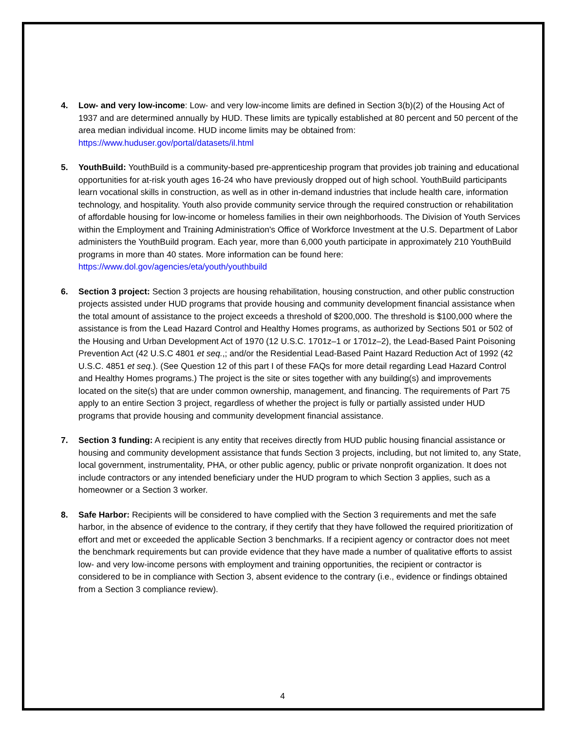4. Low- and very low-income: Low- and very low-income limits are defined in Section 3(b)(2) of the Housing Act of 1937 and are determined annually by HUD. These limits are typically established at 80 percent and 50 percent of the area median individual income. HUD income limits may be obtained from: https://www.huduser.gov/portal/datasets/il.html
5. YouthBuild: YouthBuild is a community-based pre-apprenticeship program that provides job training and educational opportunities for at-risk youth ages 16-24 who have previously dropped out of high school. YouthBuild participants learn vocational skills in construction, as well as in other in-demand industries that include health care, information technology, and hospitality. Youth also provide community service through the required construction or rehabilitation of affordable housing for low-income or homeless families in their own neighborhoods. The Division of Youth Services within the Employment and Training Administration's Office of Workforce Investment at the U.S. Department of Labor administers the YouthBuild program. Each year, more than 6,000 youth participate in approximately 210 YouthBuild programs in more than 40 states. More information can be found here: https://www.dol.gov/agencies/eta/youth/youthbuild
6. Section 3 project: Section 3 projects are housing rehabilitation, housing construction, and other public construction projects assisted under HUD programs that provide housing and community development financial assistance when the total amount of assistance to the project exceeds a threshold of $200,000. The threshold is $100,000 where the assistance is from the Lead Hazard Control and Healthy Homes programs, as authorized by Sections 501 or 502 of the Housing and Urban Development Act of 1970 (12 U.S.C. 1701z–1 or 1701z–2), the Lead-Based Paint Poisoning Prevention Act (42 U.S.C 4801 et seq.,; and/or the Residential Lead-Based Paint Hazard Reduction Act of 1992 (42 U.S.C. 4851 et seq.). (See Question 12 of this part I of these FAQs for more detail regarding Lead Hazard Control and Healthy Homes programs.) The project is the site or sites together with any building(s) and improvements located on the site(s) that are under common ownership, management, and financing. The requirements of Part 75 apply to an entire Section 3 project, regardless of whether the project is fully or partially assisted under HUD programs that provide housing and community development financial assistance.
7. Section 3 funding: A recipient is any entity that receives directly from HUD public housing financial assistance or housing and community development assistance that funds Section 3 projects, including, but not limited to, any State, local government, instrumentality, PHA, or other public agency, public or private nonprofit organization. It does not include contractors or any intended beneficiary under the HUD program to which Section 3 applies, such as a homeowner or a Section 3 worker.
8. Safe Harbor: Recipients will be considered to have complied with the Section 3 requirements and met the safe harbor, in the absence of evidence to the contrary, if they certify that they have followed the required prioritization of effort and met or exceeded the applicable Section 3 benchmarks. If a recipient agency or contractor does not meet the benchmark requirements but can provide evidence that they have made a number of qualitative efforts to assist low- and very low-income persons with employment and training opportunities, the recipient or contractor is considered to be in compliance with Section 3, absent evidence to the contrary (i.e., evidence or findings obtained from a Section 3 compliance review).
4